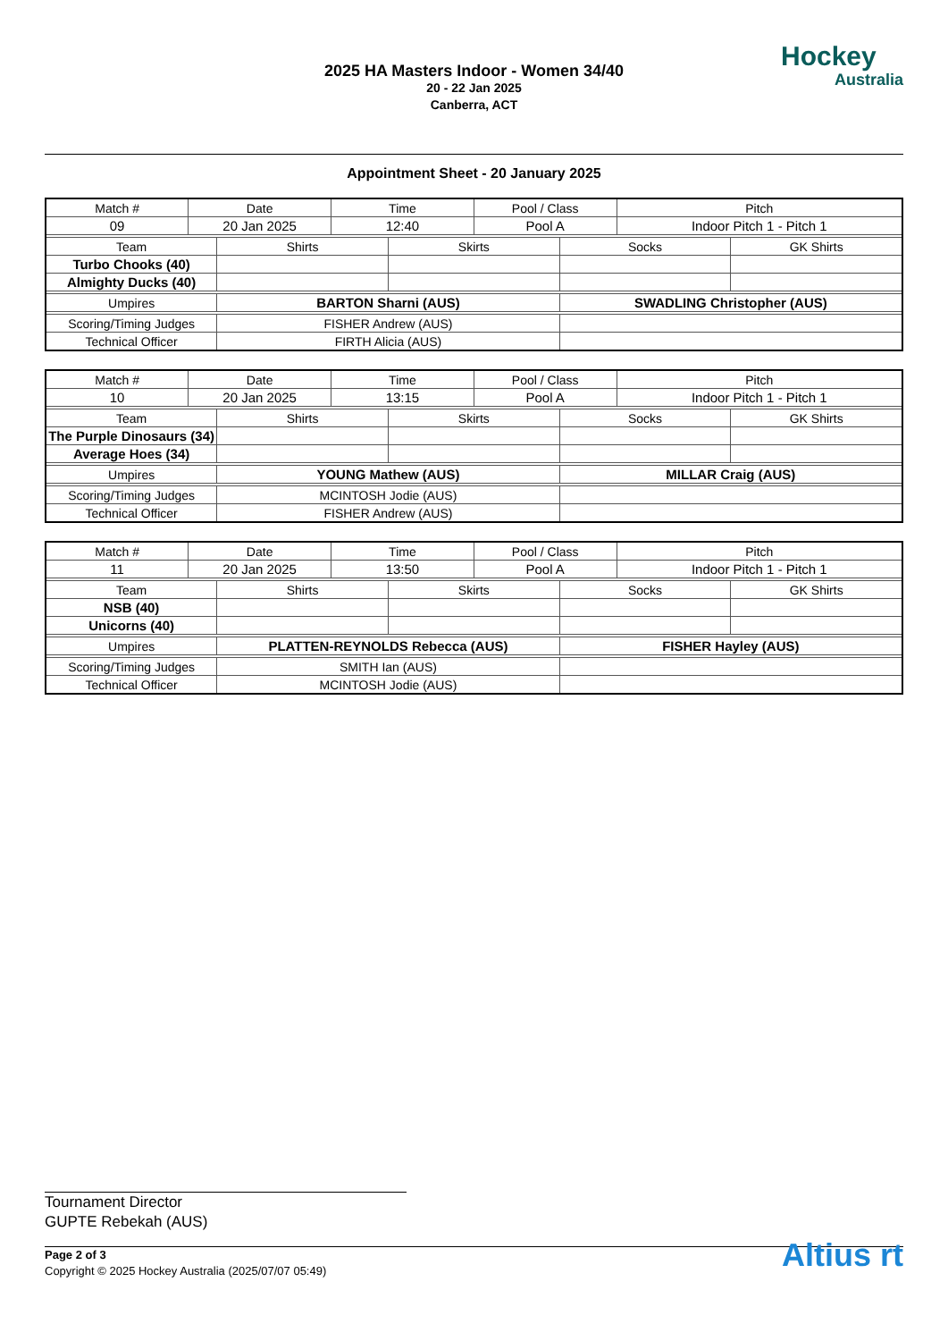Hockey
Australia
2025 HA Masters Indoor - Women 34/40
20 - 22 Jan 2025
Canberra, ACT
Appointment Sheet - 20 January 2025
| Match # | Date | | Time | | Pool / Class | | Pitch | |
| 09 | 20 Jan 2025 | | 12:40 | | Pool A | | Indoor Pitch 1 - Pitch 1 | |
| Team | | Shirts | | Skirts | | Socks | | GK Shirts |
| Turbo Chooks (40) | | | | | | | | |
| Almighty Ducks (40) | | | | | | | | |
| Umpires | | BARTON Sharni (AUS) | | | | SWADLING Christopher (AUS) | | |
| Scoring/Timing Judges | | FISHER Andrew (AUS) | | | | | | |
| Technical Officer | | FIRTH Alicia (AUS) | | | | | | |
| Match # | Date | | Time | | Pool / Class | | Pitch | |
| 10 | 20 Jan 2025 | | 13:15 | | Pool A | | Indoor Pitch 1 - Pitch 1 | |
| Team | | Shirts | | Skirts | | Socks | | GK Shirts |
| The Purple Dinosaurs (34) | | | | | | | | |
| Average Hoes (34) | | | | | | | | |
| Umpires | | YOUNG Mathew (AUS) | | | | MILLAR Craig (AUS) | | |
| Scoring/Timing Judges | | MCINTOSH Jodie (AUS) | | | | | | |
| Technical Officer | | FISHER Andrew (AUS) | | | | | | |
| Match # | Date | | Time | | Pool / Class | | Pitch | |
| 11 | 20 Jan 2025 | | 13:50 | | Pool A | | Indoor Pitch 1 - Pitch 1 | |
| Team | | Shirts | | Skirts | | Socks | | GK Shirts |
| NSB (40) | | | | | | | | |
| Unicorns (40) | | | | | | | | |
| Umpires | | PLATTEN-REYNOLDS Rebecca (AUS) | | | | FISHER Hayley (AUS) | | |
| Scoring/Timing Judges | | SMITH Ian (AUS) | | | | | | |
| Technical Officer | | MCINTOSH Jodie (AUS) | | | | | | |
Tournament Director
GUPTE Rebekah (AUS)
Page 2 of 3
Copyright © 2025 Hockey Australia (2025/07/07 05:49)
Altius rt